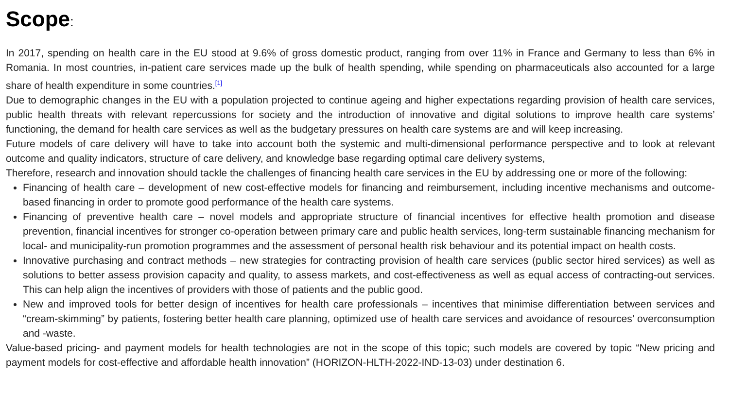Scope:
In 2017, spending on health care in the EU stood at 9.6% of gross domestic product, ranging from over 11% in France and Germany to less than 6% in Romania. In most countries, in-patient care services made up the bulk of health spending, while spending on pharmaceuticals also accounted for a large share of health expenditure in some countries.<sup>[1]</sup>
Due to demographic changes in the EU with a population projected to continue ageing and higher expectations regarding provision of health care services, public health threats with relevant repercussions for society and the introduction of innovative and digital solutions to improve health care systems’ functioning, the demand for health care services as well as the budgetary pressures on health care systems are and will keep increasing.
Future models of care delivery will have to take into account both the systemic and multi-dimensional performance perspective and to look at relevant outcome and quality indicators, structure of care delivery, and knowledge base regarding optimal care delivery systems,
Therefore, research and innovation should tackle the challenges of financing health care services in the EU by addressing one or more of the following:
Financing of health care – development of new cost-effective models for financing and reimbursement, including incentive mechanisms and outcome-based financing in order to promote good performance of the health care systems.
Financing of preventive health care – novel models and appropriate structure of financial incentives for effective health promotion and disease prevention, financial incentives for stronger co-operation between primary care and public health services, long-term sustainable financing mechanism for local- and municipality-run promotion programmes and the assessment of personal health risk behaviour and its potential impact on health costs.
Innovative purchasing and contract methods – new strategies for contracting provision of health care services (public sector hired services) as well as solutions to better assess provision capacity and quality, to assess markets, and cost-effectiveness as well as equal access of contracting-out services. This can help align the incentives of providers with those of patients and the public good.
New and improved tools for better design of incentives for health care professionals – incentives that minimise differentiation between services and “cream-skimming” by patients, fostering better health care planning, optimized use of health care services and avoidance of resources’ overconsumption and -waste.
Value-based pricing- and payment models for health technologies are not in the scope of this topic; such models are covered by topic “New pricing and payment models for cost-effective and affordable health innovation” (HORIZON-HLTH-2022-IND-13-03) under destination 6.